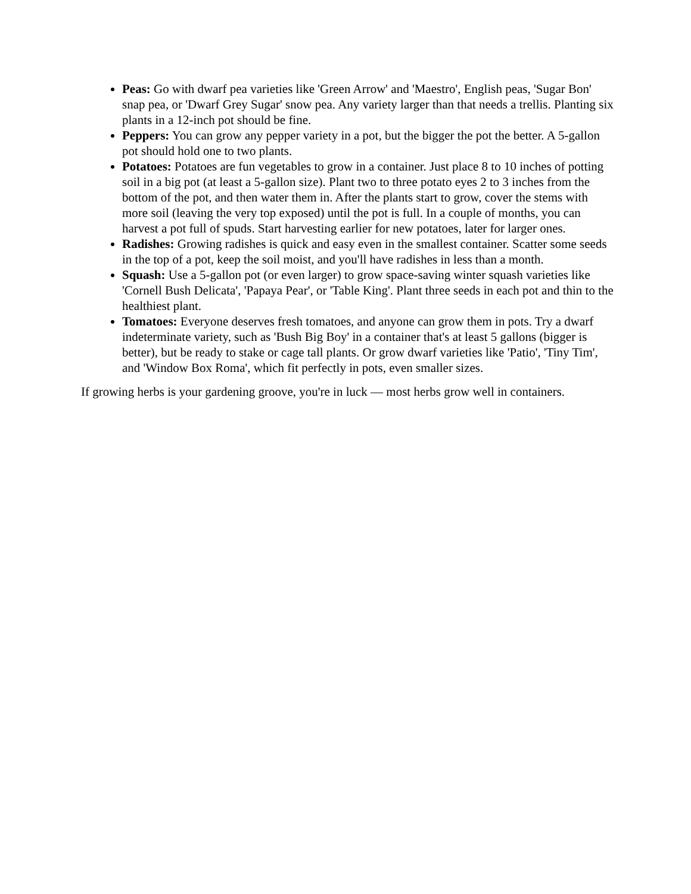Peas: Go with dwarf pea varieties like 'Green Arrow' and 'Maestro', English peas, 'Sugar Bon' snap pea, or 'Dwarf Grey Sugar' snow pea. Any variety larger than that needs a trellis. Planting six plants in a 12-inch pot should be fine.
Peppers: You can grow any pepper variety in a pot, but the bigger the pot the better. A 5-gallon pot should hold one to two plants.
Potatoes: Potatoes are fun vegetables to grow in a container. Just place 8 to 10 inches of potting soil in a big pot (at least a 5-gallon size). Plant two to three potato eyes 2 to 3 inches from the bottom of the pot, and then water them in. After the plants start to grow, cover the stems with more soil (leaving the very top exposed) until the pot is full. In a couple of months, you can harvest a pot full of spuds. Start harvesting earlier for new potatoes, later for larger ones.
Radishes: Growing radishes is quick and easy even in the smallest container. Scatter some seeds in the top of a pot, keep the soil moist, and you'll have radishes in less than a month.
Squash: Use a 5-gallon pot (or even larger) to grow space-saving winter squash varieties like 'Cornell Bush Delicata', 'Papaya Pear', or 'Table King'. Plant three seeds in each pot and thin to the healthiest plant.
Tomatoes: Everyone deserves fresh tomatoes, and anyone can grow them in pots. Try a dwarf indeterminate variety, such as 'Bush Big Boy' in a container that's at least 5 gallons (bigger is better), but be ready to stake or cage tall plants. Or grow dwarf varieties like 'Patio', 'Tiny Tim', and 'Window Box Roma', which fit perfectly in pots, even smaller sizes.
If growing herbs is your gardening groove, you're in luck — most herbs grow well in containers.